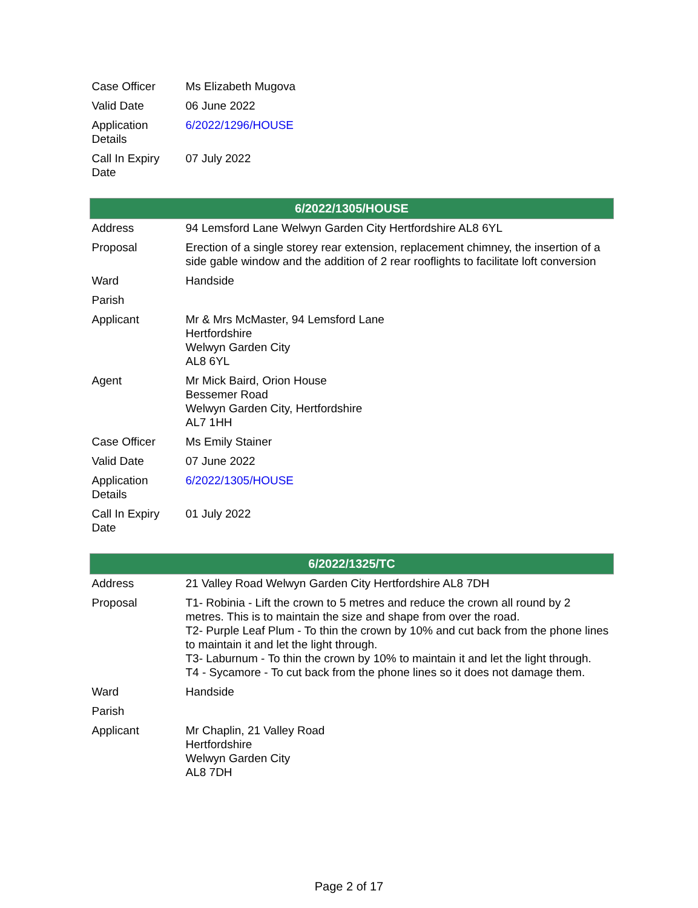| Case Officer | Ms Elizabeth Mugova |
| Valid Date | 06 June 2022 |
| Application Details | 6/2022/1296/HOUSE |
| Call In Expiry Date | 07 July 2022 |
| 6/2022/1305/HOUSE | |
| Address | 94 Lemsford Lane Welwyn Garden City Hertfordshire AL8 6YL |
| Proposal | Erection of a single storey rear extension, replacement chimney, the insertion of a side gable window and the addition of 2 rear rooflights to facilitate loft conversion |
| Ward | Handside |
| Parish | |
| Applicant | Mr & Mrs McMaster, 94 Lemsford Lane Hertfordshire Welwyn Garden City AL8 6YL |
| Agent | Mr Mick Baird, Orion House Bessemer Road Welwyn Garden City, Hertfordshire AL7 1HH |
| Case Officer | Ms Emily Stainer |
| Valid Date | 07 June 2022 |
| Application Details | 6/2022/1305/HOUSE |
| Call In Expiry Date | 01 July 2022 |
| 6/2022/1325/TC | |
| Address | 21 Valley Road Welwyn Garden City Hertfordshire AL8 7DH |
| Proposal | T1- Robinia - Lift the crown to 5 metres and reduce the crown all round by 2 metres. This is to maintain the size and shape from over the road. T2- Purple Leaf Plum - To thin the crown by 10% and cut back from the phone lines to maintain it and let the light through. T3- Laburnum - To thin the crown by 10% to maintain it and let the light through. T4 - Sycamore - To cut back from the phone lines so it does not damage them. |
| Ward | Handside |
| Parish | |
| Applicant | Mr Chaplin, 21 Valley Road Hertfordshire Welwyn Garden City AL8 7DH |
Page 2 of 17